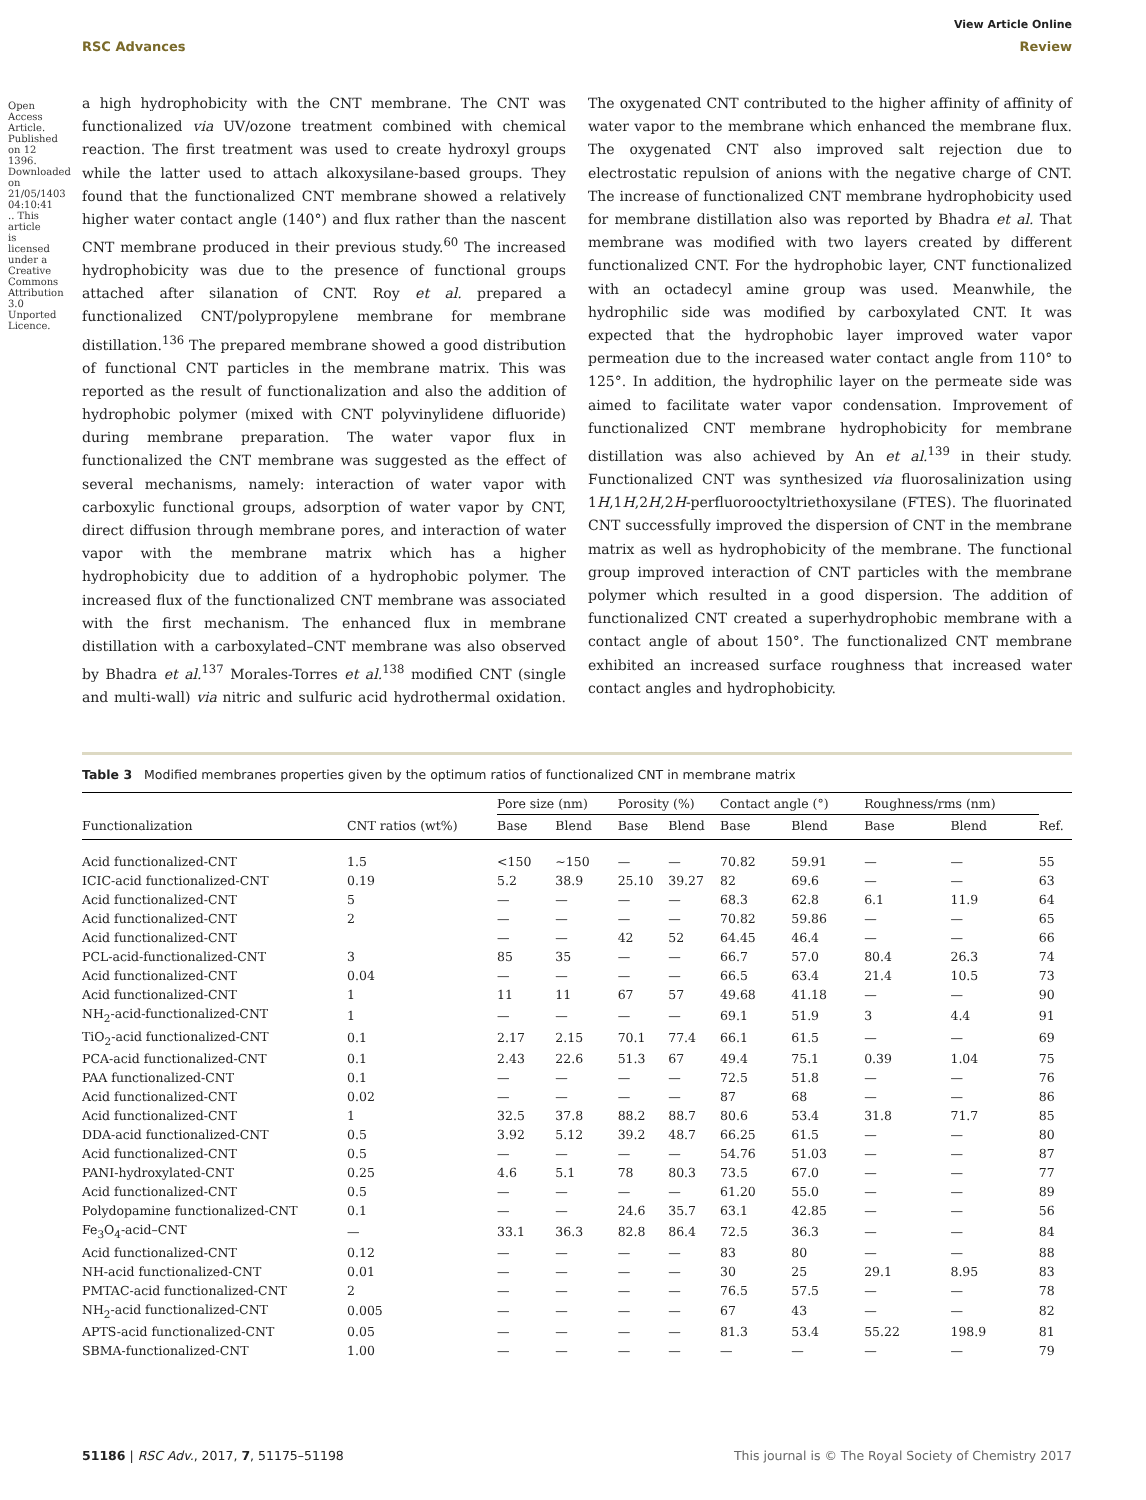View Article Online
RSC Advances Review
Open Access Article. Published on 12 1396. Downloaded on 21/05/1403 04:10:41 .. This article is licensed under a Creative Commons Attribution 3.0 Unported Licence.
a high hydrophobicity with the CNT membrane. The CNT was functionalized via UV/ozone treatment combined with chemical reaction. The first treatment was used to create hydroxyl groups while the latter used to attach alkoxysilane-based groups. They found that the functionalized CNT membrane showed a relatively higher water contact angle (140°) and flux rather than the nascent CNT membrane produced in their previous study.<sup>60</sup> The increased hydrophobicity was due to the presence of functional groups attached after silanation of CNT. Roy et al. prepared a functionalized CNT/polypropylene membrane for membrane distillation.<sup>136</sup> The prepared membrane showed a good distribution of functional CNT particles in the membrane matrix. This was reported as the result of functionalization and also the addition of hydrophobic polymer (mixed with CNT polyvinylidene difluoride) during membrane preparation. The water vapor flux in functionalized the CNT membrane was suggested as the effect of several mechanisms, namely: interaction of water vapor with carboxylic functional groups, adsorption of water vapor by CNT, direct diffusion through membrane pores, and interaction of water vapor with the membrane matrix which has a higher hydrophobicity due to addition of a hydrophobic polymer. The increased flux of the functionalized CNT membrane was associated with the first mechanism. The enhanced flux in membrane distillation with a carboxylated–CNT membrane was also observed by Bhadra et al.<sup>137</sup> Morales-Torres et al.<sup>138</sup> modified CNT (single and multi-wall) via nitric and sulfuric acid hydrothermal oxidation. The oxygenated CNT contributed to the higher affinity of affinity of water vapor to the membrane which enhanced the membrane flux. The oxygenated CNT also improved salt rejection due to electrostatic repulsion of anions with the negative charge of CNT. The increase of functionalized CNT membrane hydrophobicity used for membrane distillation also was reported by Bhadra et al. That membrane was modified with two layers created by different functionalized CNT. For the hydrophobic layer, CNT functionalized with an octadecyl amine group was used. Meanwhile, the hydrophilic side was modified by carboxylated CNT. It was expected that the hydrophobic layer improved water vapor permeation due to the increased water contact angle from 110° to 125°. In addition, the hydrophilic layer on the permeate side was aimed to facilitate water vapor condensation. Improvement of functionalized CNT membrane hydrophobicity for membrane distillation was also achieved by An et al.<sup>139</sup> in their study. Functionalized CNT was synthesized via fluorosalinization using 1H,1H,2H,2H-perfluorooctyltriethoxysilane (FTES). The fluorinated CNT successfully improved the dispersion of CNT in the membrane matrix as well as hydrophobicity of the membrane. The functional group improved interaction of CNT particles with the membrane polymer which resulted in a good dispersion. The addition of functionalized CNT created a superhydrophobic membrane with a contact angle of about 150°. The functionalized CNT membrane exhibited an increased surface roughness that increased water contact angles and hydrophobicity.
Table 3 Modified membranes properties given by the optimum ratios of functionalized CNT in membrane matrix
| | | Pore size (nm) | | Porosity (%) | | Contact angle (°) | | Roughness/rms (nm) | | |
| --- | --- | --- | --- | --- | --- | --- | --- | --- | --- | --- |
| Functionalization | CNT ratios (wt%) | Base | Blend | Base | Blend | Base | Blend | Base | Blend | Ref. |
| Acid functionalized-CNT | 1.5 | <150 | ~150 | — | — | 70.82 | 59.91 | — | — | 55 |
| ICIC-acid functionalized-CNT | 0.19 | 5.2 | 38.9 | 25.10 | 39.27 | 82 | 69.6 | — | — | 63 |
| Acid functionalized-CNT | 5 | — | — | — | — | 68.3 | 62.8 | 6.1 | 11.9 | 64 |
| Acid functionalized-CNT | 2 | — | — | — | — | 70.82 | 59.86 | — | — | 65 |
| Acid functionalized-CNT | | — | — | 42 | 52 | 64.45 | 46.4 | — | — | 66 |
| PCL-acid-functionalized-CNT | 3 | 85 | 35 | — | — | 66.7 | 57.0 | 80.4 | 26.3 | 74 |
| Acid functionalized-CNT | 0.04 | — | — | — | — | 66.5 | 63.4 | 21.4 | 10.5 | 73 |
| Acid functionalized-CNT | 1 | 11 | 11 | 67 | 57 | 49.68 | 41.18 | — | — | 90 |
| NH<sub>2</sub>-acid-functionalized-CNT | 1 | — | — | — | — | 69.1 | 51.9 | 3 | 4.4 | 91 |
| TiO<sub>2</sub>-acid functionalized-CNT | 0.1 | 2.17 | 2.15 | 70.1 | 77.4 | 66.1 | 61.5 | — | — | 69 |
| PCA-acid functionalized-CNT | 0.1 | 2.43 | 22.6 | 51.3 | 67 | 49.4 | 75.1 | 0.39 | 1.04 | 75 |
| PAA functionalized-CNT | 0.1 | — | — | — | — | 72.5 | 51.8 | — | — | 76 |
| Acid functionalized-CNT | 0.02 | — | — | — | — | 87 | 68 | — | — | 86 |
| Acid functionalized-CNT | 1 | 32.5 | 37.8 | 88.2 | 88.7 | 80.6 | 53.4 | 31.8 | 71.7 | 85 |
| DDA-acid functionalized-CNT | 0.5 | 3.92 | 5.12 | 39.2 | 48.7 | 66.25 | 61.5 | — | — | 80 |
| Acid functionalized-CNT | 0.5 | — | — | — | — | 54.76 | 51.03 | — | — | 87 |
| PANI-hydroxylated-CNT | 0.25 | 4.6 | 5.1 | 78 | 80.3 | 73.5 | 67.0 | — | — | 77 |
| Acid functionalized-CNT | 0.5 | — | — | — | — | 61.20 | 55.0 | — | — | 89 |
| Polydopamine functionalized-CNT | 0.1 | — | — | 24.6 | 35.7 | 63.1 | 42.85 | — | — | 56 |
| Fe<sub>3</sub>O<sub>4</sub>-acid–CNT | — | 33.1 | 36.3 | 82.8 | 86.4 | 72.5 | 36.3 | — | — | 84 |
| Acid functionalized-CNT | 0.12 | — | — | — | — | 83 | 80 | — | — | 88 |
| NH-acid functionalized-CNT | 0.01 | — | — | — | — | 30 | 25 | 29.1 | 8.95 | 83 |
| PMTAC-acid functionalized-CNT | 2 | — | — | — | — | 76.5 | 57.5 | — | — | 78 |
| NH<sub>2</sub>-acid functionalized-CNT | 0.005 | — | — | — | — | 67 | 43 | — | — | 82 |
| APTS-acid functionalized-CNT | 0.05 | — | — | — | — | 81.3 | 53.4 | 55.22 | 198.9 | 81 |
| SBMA-functionalized-CNT | 1.00 | — | — | — | — | — | — | — | — | 79 |
51186 | RSC Adv., 2017, 7, 51175–51198 This journal is © The Royal Society of Chemistry 2017